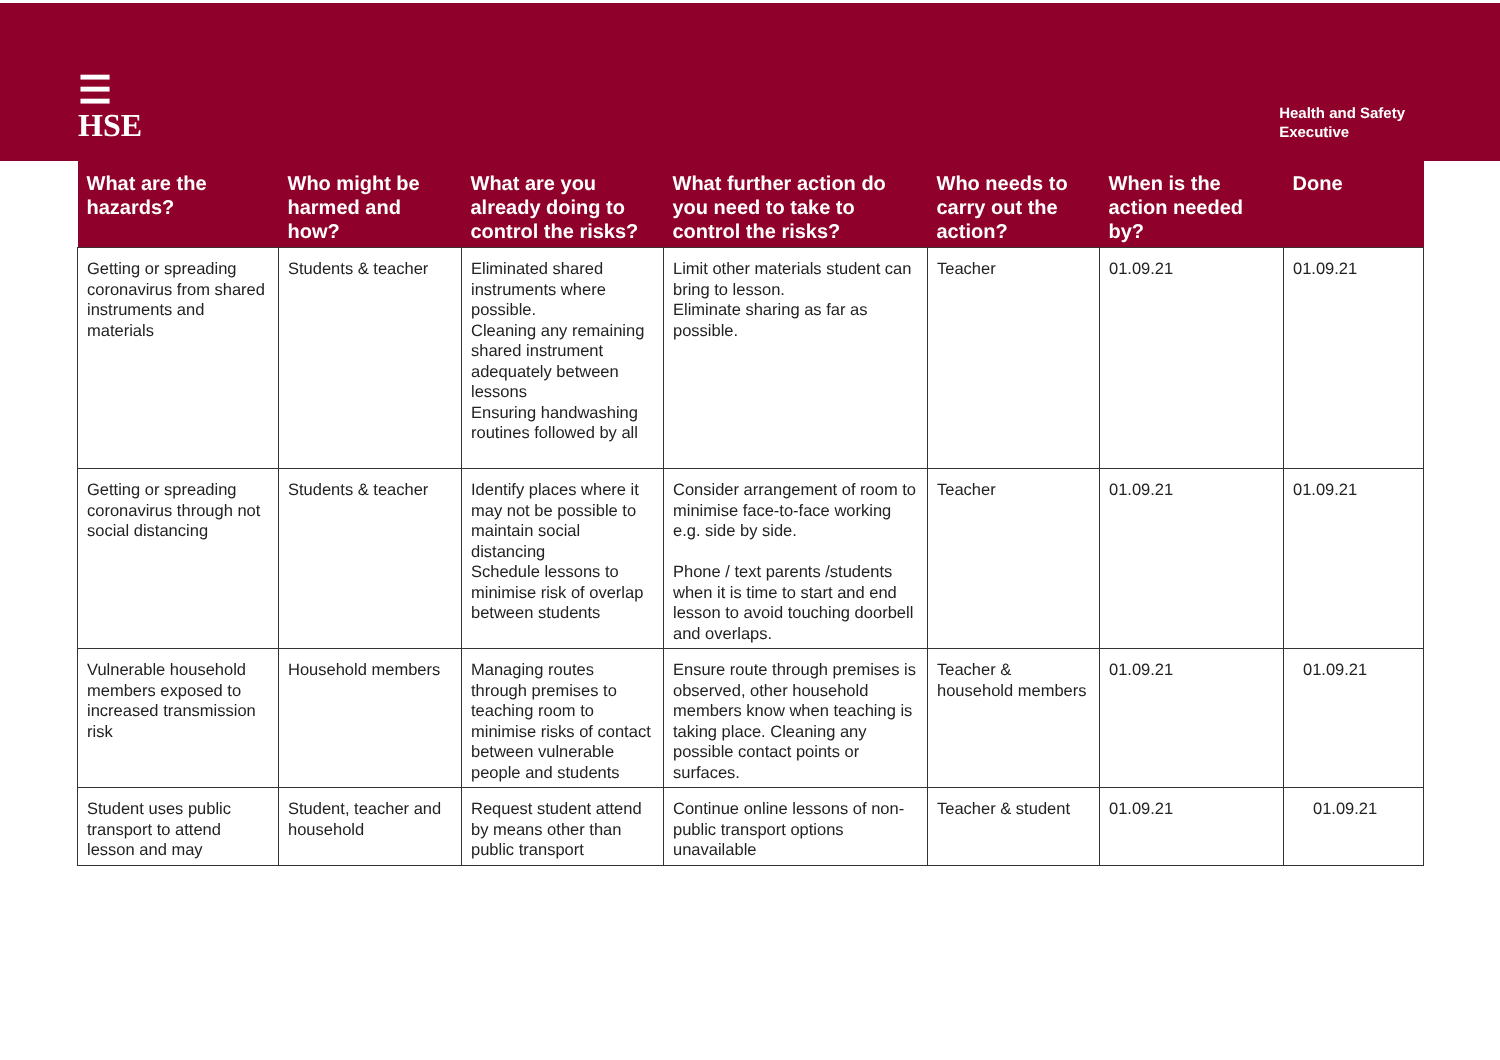☰
HSE
Health and Safety
Executive
| What are the hazards? | Who might be harmed and how? | What are you already doing to control the risks? | What further action do you need to take to control the risks? | Who needs to carry out the action? | When is the action needed by? | Done |
| --- | --- | --- | --- | --- | --- | --- |
| Getting or spreading coronavirus from shared instruments and materials | Students & teacher | Eliminated shared instruments where possible. Cleaning any remaining shared instrument adequately between lessons Ensuring handwashing routines followed by all | Limit other materials student can bring to lesson. Eliminate sharing as far as possible. | Teacher | 01.09.21 | 01.09.21 |
| Getting or spreading coronavirus through not social distancing | Students & teacher | Identify places where it may not be possible to maintain social distancing Schedule lessons to minimise risk of overlap between students | Consider arrangement of room to minimise face-to-face working e.g. side by side. Phone / text parents /students when it is time to start and end lesson to avoid touching doorbell and overlaps. | Teacher | 01.09.21 | 01.09.21 |
| Vulnerable household members exposed to increased transmission risk | Household members | Managing routes through premises to teaching room to minimise risks of contact between vulnerable people and students | Ensure route through premises is observed, other household members know when teaching is taking place. Cleaning any possible contact points or surfaces. | Teacher & household members | 01.09.21 | 01.09.21 |
| Student uses public transport to attend lesson and may | Student, teacher and household | Request student attend by means other than public transport | Continue online lessons of non-public transport options unavailable | Teacher & student | 01.09.21 | 01.09.21 |